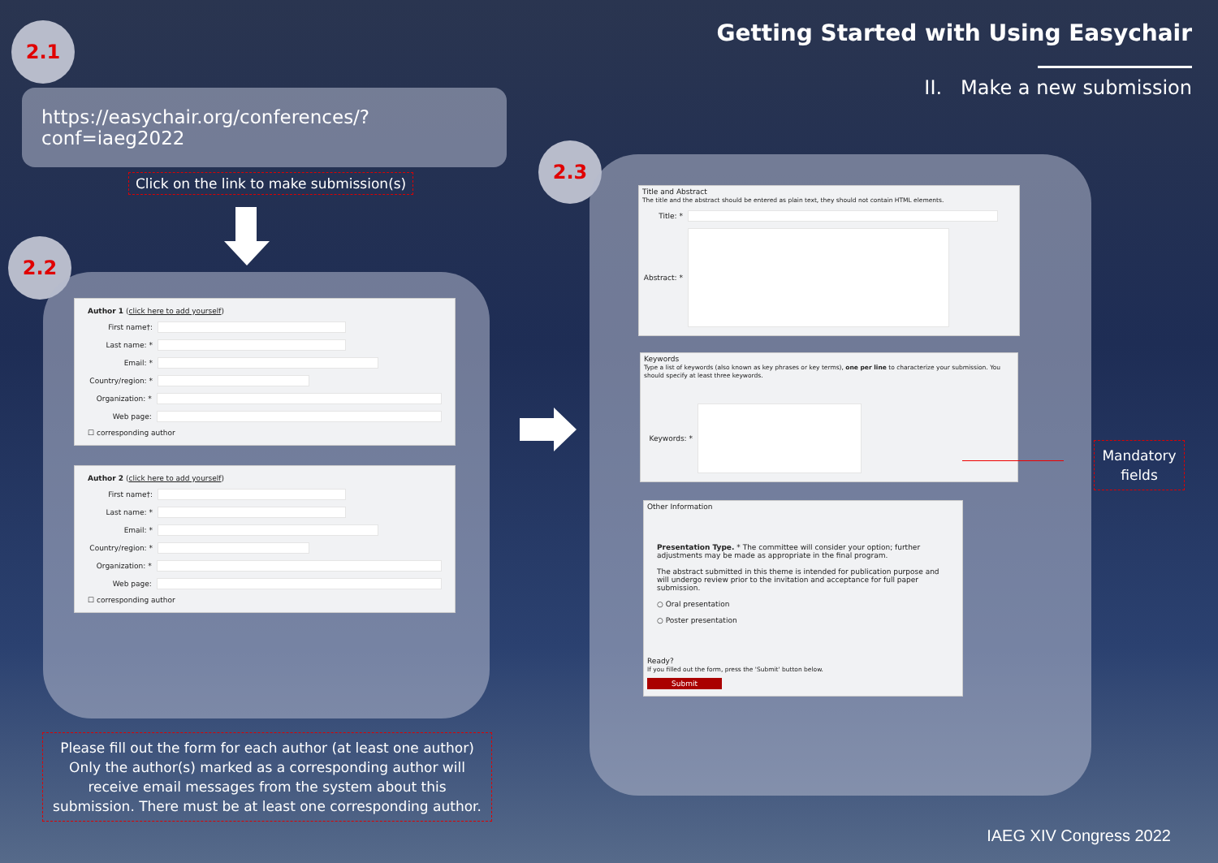Getting Started with Using Easychair
II. Make a new submission
2.1
https://easychair.org/conferences/?conf=iaeg2022
Click on the link to make submission(s)
2.2
Author 1 (click here to add yourself)
First name†:
Last name: *
Email: *
Country/region: *
Organization: *
Web page:
☐ corresponding author
Author 2 (click here to add yourself)
First name†:
Last name: *
Email: *
Country/region: *
Organization: *
Web page:
☐ corresponding author
Please fill out the form for each author (at least one author) Only the author(s) marked as a corresponding author will receive email messages from the system about this submission. There must be at least one corresponding author.
2.3
Title and Abstract
The title and the abstract should be entered as plain text, they should not contain HTML elements.
Title: *
Abstract: *
Keywords
Type a list of keywords (also known as key phrases or key terms), one per line to characterize your submission. You should specify at least three keywords.
Keywords: *
Other Information
Presentation Type. * The committee will consider your option; further adjustments may be made as appropriate in the final program.
The abstract submitted in this theme is intended for publication purpose and will undergo review prior to the invitation and acceptance for full paper submission.
○ Oral presentation
○ Poster presentation
Ready?
If you filled out the form, press the 'Submit' button below.
Submit
Mandatory fields
IAEG XIV Congress 2022